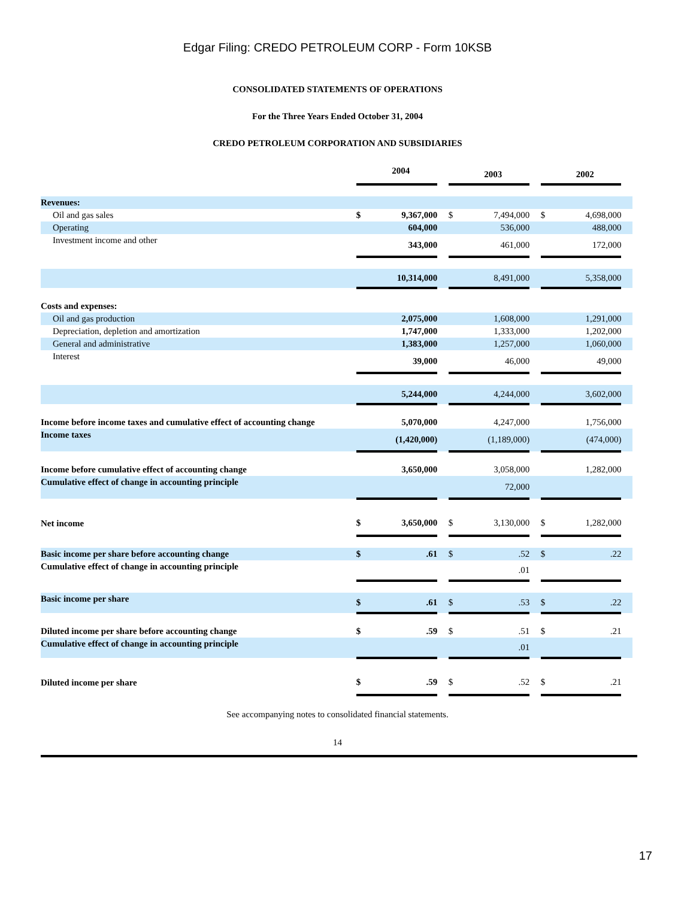Edgar Filing: CREDO PETROLEUM CORP - Form 10KSB
CONSOLIDATED STATEMENTS OF OPERATIONS
For the Three Years Ended October 31, 2004
CREDO PETROLEUM CORPORATION AND SUBSIDIARIES
| | | 2004 | | | 2003 | | | 2002 | |
| Revenues: | | | | | | | | | |
| Oil and gas sales | $ | 9,367,000 | | $ | 7,494,000 | | $ | 4,698,000 | |
| Operating | | 604,000 | | | 536,000 | | | 488,000 | |
| Investment income and other | | 343,000 | | | 461,000 | | | 172,000 | |
| | | 10,314,000 | | | 8,491,000 | | | 5,358,000 | |
| Costs and expenses: | | | | | | | | | |
| Oil and gas production | | 2,075,000 | | | 1,608,000 | | | 1,291,000 | |
| Depreciation, depletion and amortization | | 1,747,000 | | | 1,333,000 | | | 1,202,000 | |
| General and administrative | | 1,383,000 | | | 1,257,000 | | | 1,060,000 | |
| Interest | | 39,000 | | | 46,000 | | | 49,000 | |
| | | 5,244,000 | | | 4,244,000 | | | 3,602,000 | |
| Income before income taxes and cumulative effect of accounting change | | 5,070,000 | | | 4,247,000 | | | 1,756,000 | |
| Income taxes | | (1,420,000) | | | (1,189,000) | | | (474,000) | |
| Income before cumulative effect of accounting change | | 3,650,000 | | | 3,058,000 | | | 1,282,000 | |
| Cumulative effect of change in accounting principle | | | | | 72,000 | | | | |
| Net income | $ | 3,650,000 | | $ | 3,130,000 | | $ | 1,282,000 | |
| Basic income per share before accounting change | $ | .61 | | $ | .52 | | $ | .22 | |
| Cumulative effect of change in accounting principle | | | | | .01 | | | | |
| Basic income per share | $ | .61 | | $ | .53 | | $ | .22 | |
| Diluted income per share before accounting change | $ | .59 | | $ | .51 | | $ | .21 | |
| Cumulative effect of change in accounting principle | | | | | .01 | | | | |
| Diluted income per share | $ | .59 | | $ | .52 | | $ | .21 | |
See accompanying notes to consolidated financial statements.
14
17